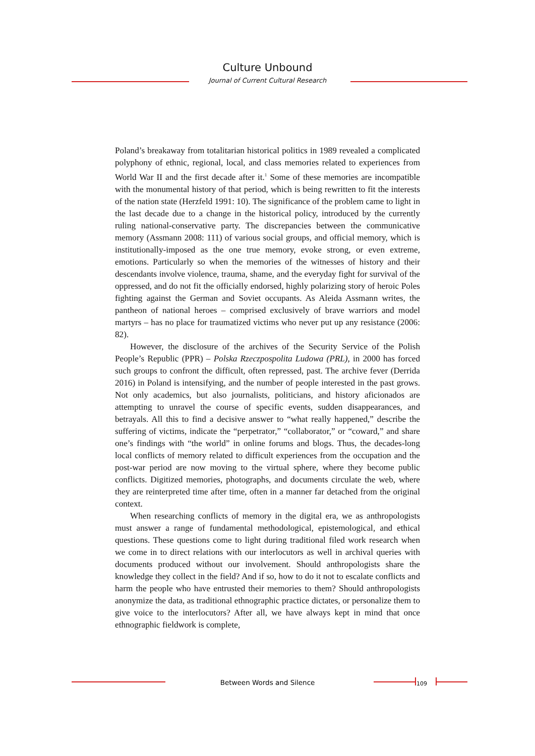Culture Unbound
Journal of Current Cultural Research
Poland’s breakaway from totalitarian historical politics in 1989 revealed a complicated polyphony of ethnic, regional, local, and class memories related to experiences from World War II and the first decade after it.<sup>1</sup> Some of these memories are incompatible with the monumental history of that period, which is being rewritten to fit the interests of the nation state (Herzfeld 1991: 10). The significance of the problem came to light in the last decade due to a change in the historical policy, introduced by the currently ruling national-conservative party. The discrepancies between the communicative memory (Assmann 2008: 111) of various social groups, and official memory, which is institutionally-imposed as the one true memory, evoke strong, or even extreme, emotions. Particularly so when the memories of the witnesses of history and their descendants involve violence, trauma, shame, and the everyday fight for survival of the oppressed, and do not fit the officially endorsed, highly polarizing story of heroic Poles fighting against the German and Soviet occupants. As Aleida Assmann writes, the pantheon of national heroes – comprised exclusively of brave warriors and model martyrs – has no place for traumatized victims who never put up any resistance (2006: 82).
However, the disclosure of the archives of the Security Service of the Polish People’s Republic (PPR) – Polska Rzeczpospolita Ludowa (PRL), in 2000 has forced such groups to confront the difficult, often repressed, past. The archive fever (Derrida 2016) in Poland is intensifying, and the number of people interested in the past grows. Not only academics, but also journalists, politicians, and history aficionados are attempting to unravel the course of specific events, sudden disappearances, and betrayals. All this to find a decisive answer to “what really happened,” describe the suffering of victims, indicate the “perpetrator,” “collaborator,” or “coward,” and share one’s findings with “the world” in online forums and blogs. Thus, the decades-long local conflicts of memory related to difficult experiences from the occupation and the post-war period are now moving to the virtual sphere, where they become public conflicts. Digitized memories, photographs, and documents circulate the web, where they are reinterpreted time after time, often in a manner far detached from the original context.
When researching conflicts of memory in the digital era, we as anthropologists must answer a range of fundamental methodological, epistemological, and ethical questions. These questions come to light during traditional filed work research when we come in to direct relations with our interlocutors as well in archival queries with documents produced without our involvement. Should anthropologists share the knowledge they collect in the field? And if so, how to do it not to escalate conflicts and harm the people who have entrusted their memories to them? Should anthropologists anonymize the data, as traditional ethnographic practice dictates, or personalize them to give voice to the interlocutors? After all, we have always kept in mind that once ethnographic fieldwork is complete,
Between Words and Silence 109